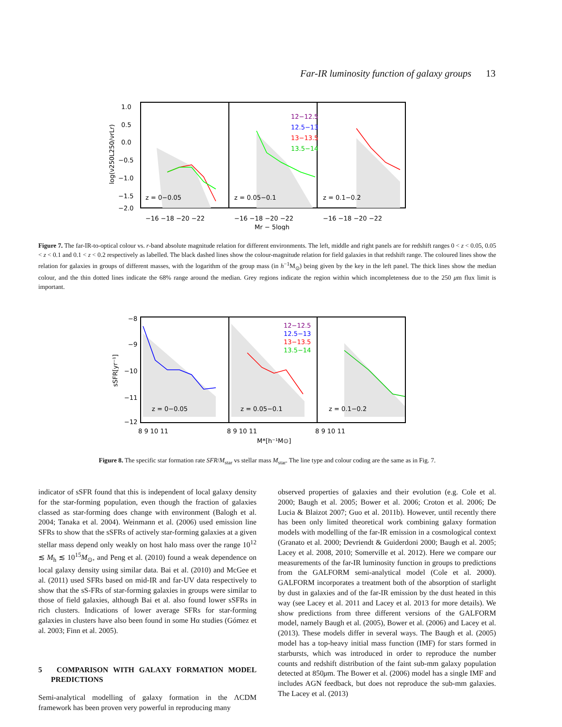Far-IR luminosity function of galaxy groups 13
12−12.5
12.5−13
13−13.5
13.5−14
z = 0−0.05
z = 0.05−0.1
z = 0.1−0.2
1.0
0.5
0.0
−0.5
−1.0
−1.5
−2.0
−16 −18 −20 −22
−16 −18 −20 −22
−16 −18 −20 −22
Mr − 5logh
log(ν250L250/νrLr)
Figure 7. The far-IR-to-optical colour vs. r-band absolute magnitude relation for different environments. The left, middle and right panels are for redshift ranges 0 < z < 0.05, 0.05 < z < 0.1 and 0.1 < z < 0.2 respectively as labelled. The black dashed lines show the colour-magnitude relation for field galaxies in that redshift range. The coloured lines show the relation for galaxies in groups of different masses, with the logarithm of the group mass (in h<sup>−1</sup>M<sub>⊙</sub>) being given by the key in the left panel. The thick lines show the median colour, and the thin dotted lines indicate the 68% range around the median. Grey regions indicate the region within which incompleteness due to the 250 μm flux limit is important.
12−12.5
12.5−13
13−13.5
13.5−14
z = 0−0.05
z = 0.05−0.1
z = 0.1−0.2
−8
−9
−10
−11
−12
8 9 10 11
8 9 10 11
8 9 10 11
M*[h⁻¹M⊙]
sSFR[yr⁻¹]
Figure 8. The specific star formation rate SFR/M<sub>star</sub> vs stellar mass M<sub>star</sub>. The line type and colour coding are the same as in Fig. 7.
indicator of sSFR found that this is independent of local galaxy density for the star-forming population, even though the fraction of galaxies classed as star-forming does change with environment (Balogh et al. 2004; Tanaka et al. 2004). Weinmann et al. (2006) used emission line SFRs to show that the sSFRs of actively star-forming galaxies at a given stellar mass depend only weakly on host halo mass over the range 10<sup>12</sup> ≲ M<sub>h</sub> ≲ 10<sup>15</sup>M<sub>⊙</sub>, and Peng et al. (2010) found a weak dependence on local galaxy density using similar data. Bai et al. (2010) and McGee et al. (2011) used SFRs based on mid-IR and far-UV data respectively to show that the sS-FRs of star-forming galaxies in groups were similar to those of field galaxies, although Bai et al. also found lower sSFRs in rich clusters. Indications of lower average SFRs for star-forming galaxies in clusters have also been found in some Hα studies (Gómez et al. 2003; Finn et al. 2005).
5 COMPARISON WITH GALAXY FORMATION MODEL PREDICTIONS
Semi-analytical modelling of galaxy formation in the ΛCDM framework has been proven very powerful in reproducing many
observed properties of galaxies and their evolution (e.g. Cole et al. 2000; Baugh et al. 2005; Bower et al. 2006; Croton et al. 2006; De Lucia & Blaizot 2007; Guo et al. 2011b). However, until recently there has been only limited theoretical work combining galaxy formation models with modelling of the far-IR emission in a cosmological context (Granato et al. 2000; Devriendt & Guiderdoni 2000; Baugh et al. 2005; Lacey et al. 2008, 2010; Somerville et al. 2012). Here we compare our measurements of the far-IR luminosity function in groups to predictions from the GALFORM semi-analytical model (Cole et al. 2000). GALFORM incorporates a treatment both of the absorption of starlight by dust in galaxies and of the far-IR emission by the dust heated in this way (see Lacey et al. 2011 and Lacey et al. 2013 for more details). We show predictions from three different versions of the GALFORM model, namely Baugh et al. (2005), Bower et al. (2006) and Lacey et al. (2013). These models differ in several ways. The Baugh et al. (2005) model has a top-heavy initial mass function (IMF) for stars formed in starbursts, which was introduced in order to reproduce the number counts and redshift distribution of the faint sub-mm galaxy population detected at 850μm. The Bower et al. (2006) model has a single IMF and includes AGN feedback, but does not reproduce the sub-mm galaxies. The Lacey et al. (2013)